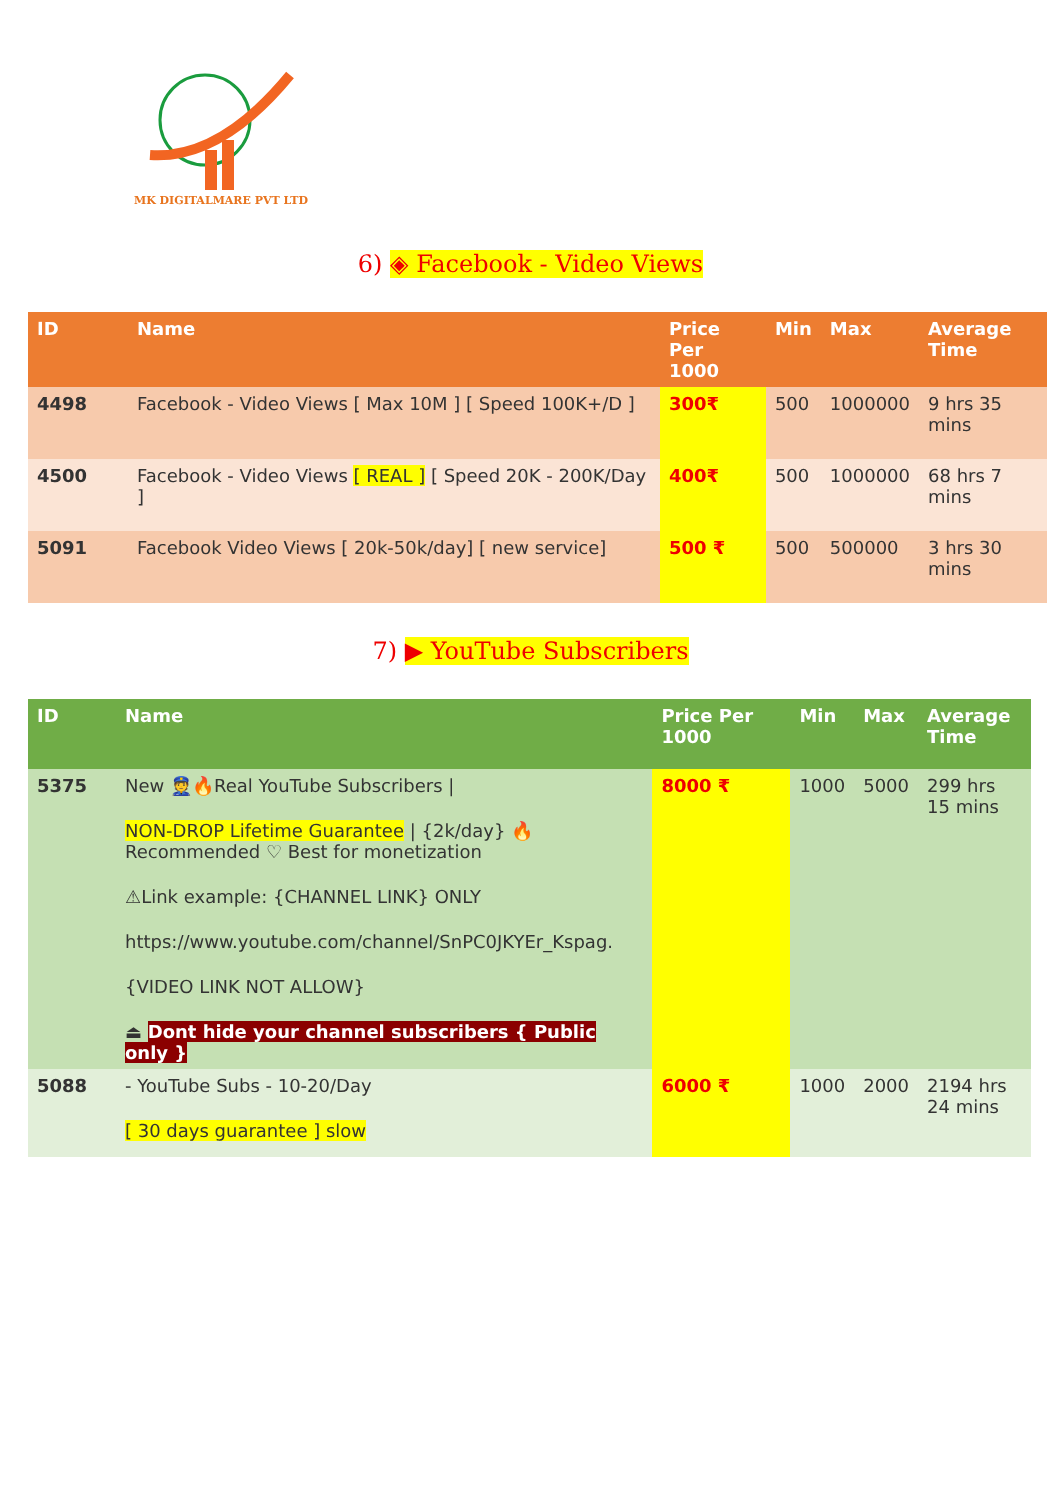MK DIGITALMARE PVT LTD
6) ◈ Facebook - Video Views
| ID | Name | Price Per 1000 | Min | Max | Average Time |
| --- | --- | --- | --- | --- | --- |
| 4498 | Facebook - Video Views [ Max 10M ] [ Speed 100K+/D ] | 300₹ | 500 | 1000000 | 9 hrs 35 mins |
| 4500 | Facebook - Video Views [ REAL ] [ Speed 20K - 200K/Day ] | 400₹ | 500 | 1000000 | 68 hrs 7 mins |
| 5091 | Facebook Video Views [ 20k-50k/day] [ new service] | 500 ₹ | 500 | 500000 | 3 hrs 30 mins |
7) ▶ YouTube Subscribers
| ID | Name | Price Per 1000 | Min | Max | Average Time |
| --- | --- | --- | --- | --- | --- |
| 5375 | New 👮🔥Real YouTube Subscribers / NON-DROP Lifetime Guarantee / {2k/day} 🔥 Recommended ♡ Best for monetization ⚠Link example: {CHANNEL LINK} ONLY https://www.youtube.com/channel/SnPC0JKYEr_Kspag. {VIDEO LINK NOT ALLOW} ⏏ Dont hide your channel subscribers { Public only } | 8000 ₹ | 1000 | 5000 | 299 hrs 15 mins |
| 5088 | - YouTube Subs - 10-20/Day [ 30 days guarantee ] slow | 6000 ₹ | 1000 | 2000 | 2194 hrs 24 mins |